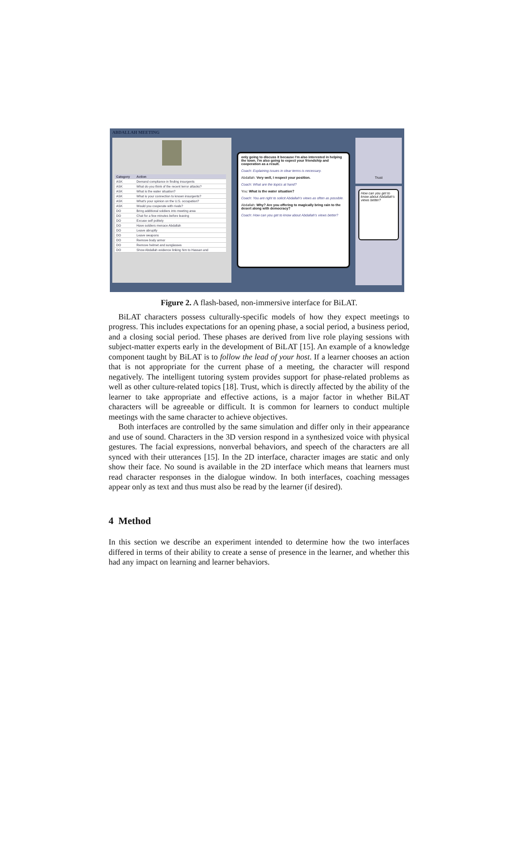ABDALLAH MEETING
| Category | Action |
| --- | --- |
| ASK | Demand compliance in finding insurgents |
| ASK | What do you think of the recent terror attacks? |
| ASK | What is the water situation? |
| ASK | What is your connection to known insurgents? |
| ASK | What's your opinion on the U.S. occupation? |
| ASK | Would you cooperate with rivals? |
| DO | Bring additional soldiers into meeting area |
| DO | Chat for a few minutes before leaving |
| DO | Excuse self politely |
| DO | Have soldiers menace Abdallah |
| DO | Leave abruptly |
| DO | Leave weapons |
| DO | Remove body armor |
| DO | Remove helmet and sunglasses |
| DO | Show Abdallah evidence linking him to Hassan and |
only going to discuss it because I'm also interested in helping the town. I'm also going to expect your friendship and cooperation as a result.
Coach: Explaining issues in clear terms is necessary.
Abdallah: Very well, I respect your position.
Coach: What are the topics at hand?
You: What is the water situation?
Coach: You are right to solicit Abdallah's views as often as possible.
Abdallah: Why? Are you offering to magically bring rain to the desert along with democracy?
Coach: How can you get to know about Abdallah's views better?
Trust
How can you get to know about Abdallah's views better?
Figure 2. A flash-based, non-immersive interface for BiLAT.
BiLAT characters possess culturally-specific models of how they expect meetings to progress. This includes expectations for an opening phase, a social period, a business period, and a closing social period. These phases are derived from live role playing sessions with subject-matter experts early in the development of BiLAT [15]. An example of a knowledge component taught by BiLAT is to follow the lead of your host. If a learner chooses an action that is not appropriate for the current phase of a meeting, the character will respond negatively. The intelligent tutoring system provides support for phase-related problems as well as other culture-related topics [18]. Trust, which is directly affected by the ability of the learner to take appropriate and effective actions, is a major factor in whether BiLAT characters will be agreeable or difficult. It is common for learners to conduct multiple meetings with the same character to achieve objectives.
Both interfaces are controlled by the same simulation and differ only in their appearance and use of sound. Characters in the 3D version respond in a synthesized voice with physical gestures. The facial expressions, nonverbal behaviors, and speech of the characters are all synced with their utterances [15]. In the 2D interface, character images are static and only show their face. No sound is available in the 2D interface which means that learners must read character responses in the dialogue window. In both interfaces, coaching messages appear only as text and thus must also be read by the learner (if desired).
4 Method
In this section we describe an experiment intended to determine how the two interfaces differed in terms of their ability to create a sense of presence in the learner, and whether this had any impact on learning and learner behaviors.